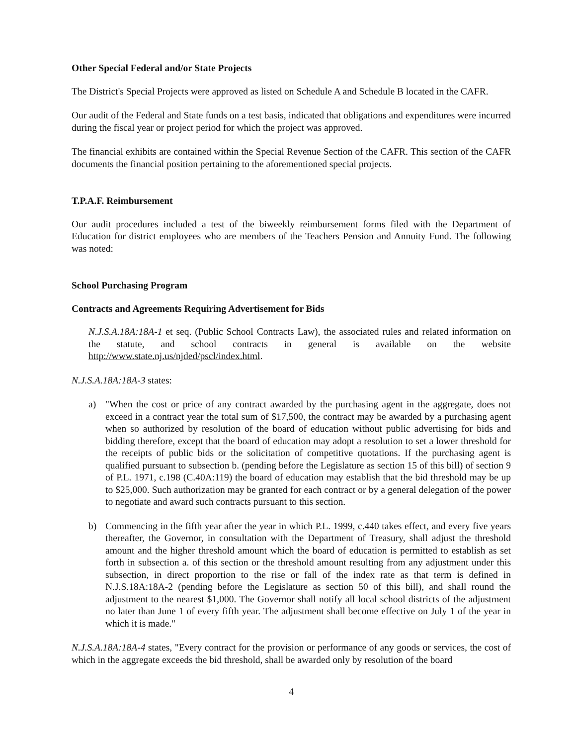Other Special Federal and/or State Projects
The District's Special Projects were approved as listed on Schedule A and Schedule B located in the CAFR.
Our audit of the Federal and State funds on a test basis, indicated that obligations and expenditures were incurred during the fiscal year or project period for which the project was approved.
The financial exhibits are contained within the Special Revenue Section of the CAFR. This section of the CAFR documents the financial position pertaining to the aforementioned special projects.
T.P.A.F. Reimbursement
Our audit procedures included a test of the biweekly reimbursement forms filed with the Department of Education for district employees who are members of the Teachers Pension and Annuity Fund. The following was noted:
School Purchasing Program
Contracts and Agreements Requiring Advertisement for Bids
N.J.S.A.18A:18A-1 et seq. (Public School Contracts Law), the associated rules and related information on the statute, and school contracts in general is available on the website http://www.state.nj.us/njded/pscl/index.html.
N.J.S.A.18A:18A-3 states:
a) "When the cost or price of any contract awarded by the purchasing agent in the aggregate, does not exceed in a contract year the total sum of $17,500, the contract may be awarded by a purchasing agent when so authorized by resolution of the board of education without public advertising for bids and bidding therefore, except that the board of education may adopt a resolution to set a lower threshold for the receipts of public bids or the solicitation of competitive quotations. If the purchasing agent is qualified pursuant to subsection b. (pending before the Legislature as section 15 of this bill) of section 9 of P.L. 1971, c.198 (C.40A:119) the board of education may establish that the bid threshold may be up to $25,000. Such authorization may be granted for each contract or by a general delegation of the power to negotiate and award such contracts pursuant to this section.
b) Commencing in the fifth year after the year in which P.L. 1999, c.440 takes effect, and every five years thereafter, the Governor, in consultation with the Department of Treasury, shall adjust the threshold amount and the higher threshold amount which the board of education is permitted to establish as set forth in subsection a. of this section or the threshold amount resulting from any adjustment under this subsection, in direct proportion to the rise or fall of the index rate as that term is defined in N.J.S.18A:18A-2 (pending before the Legislature as section 50 of this bill), and shall round the adjustment to the nearest $1,000. The Governor shall notify all local school districts of the adjustment no later than June 1 of every fifth year. The adjustment shall become effective on July 1 of the year in which it is made."
N.J.S.A.18A:18A-4 states, "Every contract for the provision or performance of any goods or services, the cost of which in the aggregate exceeds the bid threshold, shall be awarded only by resolution of the board
4